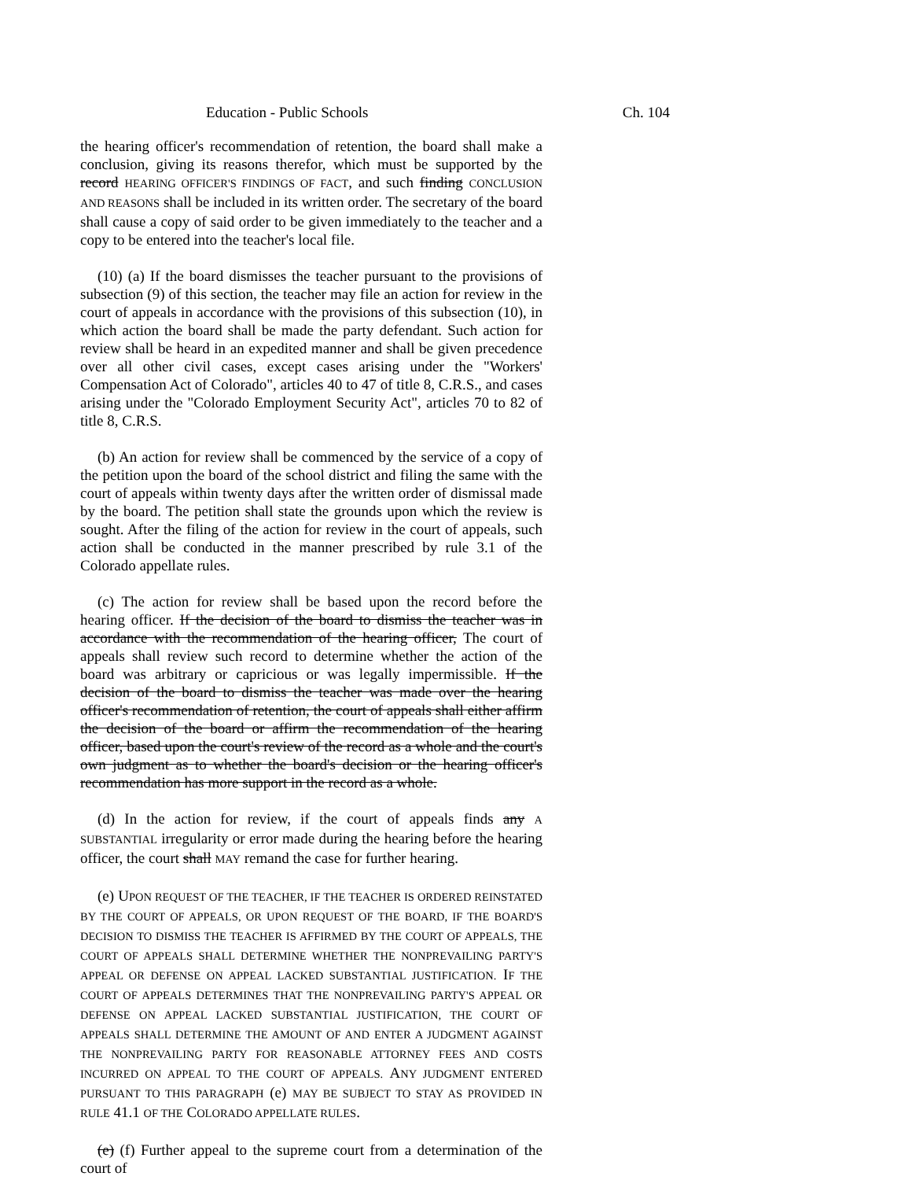Education - Public Schools Ch. 104
the hearing officer's recommendation of retention, the board shall make a conclusion, giving its reasons therefor, which must be supported by the record HEARING OFFICER'S FINDINGS OF FACT, and such finding CONCLUSION AND REASONS shall be included in its written order. The secretary of the board shall cause a copy of said order to be given immediately to the teacher and a copy to be entered into the teacher's local file.
(10) (a) If the board dismisses the teacher pursuant to the provisions of subsection (9) of this section, the teacher may file an action for review in the court of appeals in accordance with the provisions of this subsection (10), in which action the board shall be made the party defendant. Such action for review shall be heard in an expedited manner and shall be given precedence over all other civil cases, except cases arising under the "Workers' Compensation Act of Colorado", articles 40 to 47 of title 8, C.R.S., and cases arising under the "Colorado Employment Security Act", articles 70 to 82 of title 8, C.R.S.
(b) An action for review shall be commenced by the service of a copy of the petition upon the board of the school district and filing the same with the court of appeals within twenty days after the written order of dismissal made by the board. The petition shall state the grounds upon which the review is sought. After the filing of the action for review in the court of appeals, such action shall be conducted in the manner prescribed by rule 3.1 of the Colorado appellate rules.
(c) The action for review shall be based upon the record before the hearing officer. If the decision of the board to dismiss the teacher was in accordance with the recommendation of the hearing officer, The court of appeals shall review such record to determine whether the action of the board was arbitrary or capricious or was legally impermissible. If the decision of the board to dismiss the teacher was made over the hearing officer's recommendation of retention, the court of appeals shall either affirm the decision of the board or affirm the recommendation of the hearing officer, based upon the court's review of the record as a whole and the court's own judgment as to whether the board's decision or the hearing officer's recommendation has more support in the record as a whole.
(d) In the action for review, if the court of appeals finds any A SUBSTANTIAL irregularity or error made during the hearing before the hearing officer, the court shall MAY remand the case for further hearing.
(e) UPON REQUEST OF THE TEACHER, IF THE TEACHER IS ORDERED REINSTATED BY THE COURT OF APPEALS, OR UPON REQUEST OF THE BOARD, IF THE BOARD'S DECISION TO DISMISS THE TEACHER IS AFFIRMED BY THE COURT OF APPEALS, THE COURT OF APPEALS SHALL DETERMINE WHETHER THE NONPREVAILING PARTY'S APPEAL OR DEFENSE ON APPEAL LACKED SUBSTANTIAL JUSTIFICATION. IF THE COURT OF APPEALS DETERMINES THAT THE NONPREVAILING PARTY'S APPEAL OR DEFENSE ON APPEAL LACKED SUBSTANTIAL JUSTIFICATION, THE COURT OF APPEALS SHALL DETERMINE THE AMOUNT OF AND ENTER A JUDGMENT AGAINST THE NONPREVAILING PARTY FOR REASONABLE ATTORNEY FEES AND COSTS INCURRED ON APPEAL TO THE COURT OF APPEALS. ANY JUDGMENT ENTERED PURSUANT TO THIS PARAGRAPH (e) MAY BE SUBJECT TO STAY AS PROVIDED IN RULE 41.1 OF THE COLORADO APPELLATE RULES.
(e) (f) Further appeal to the supreme court from a determination of the court of